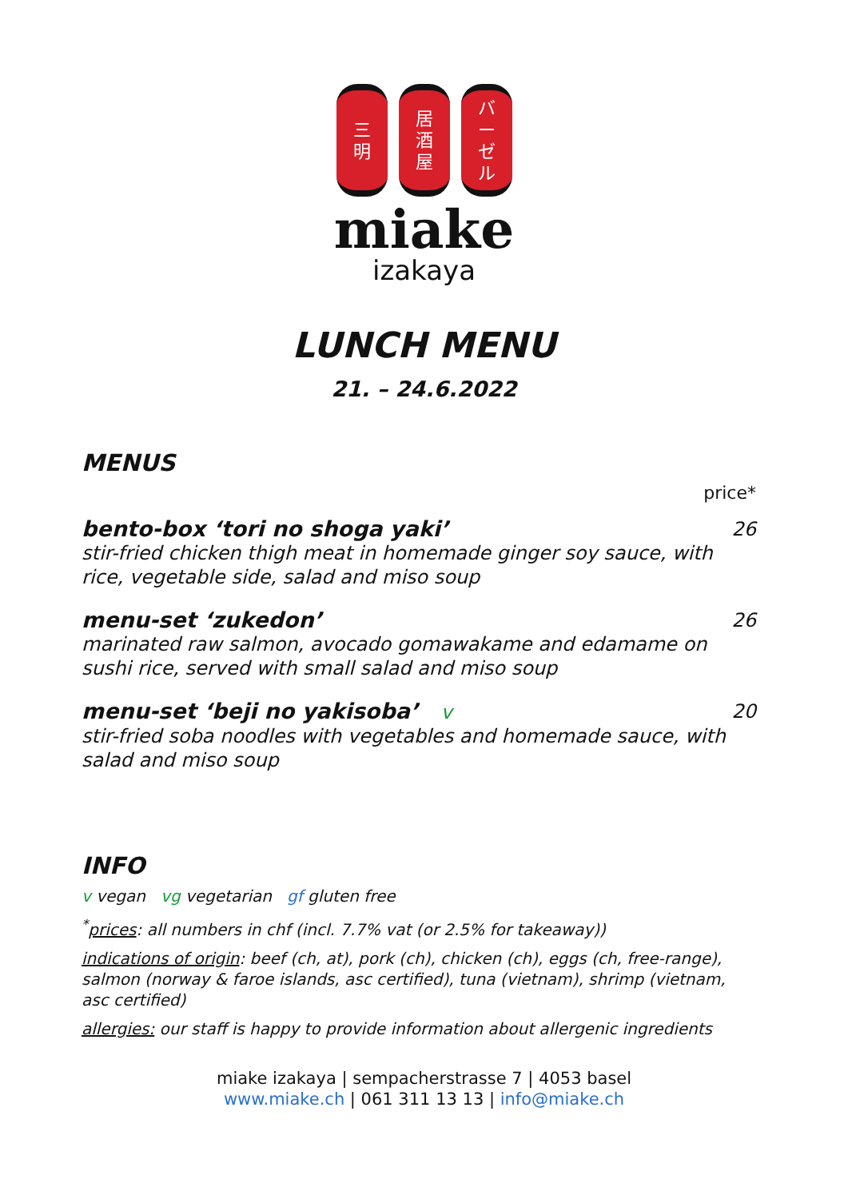三
明
居
酒
屋
バ
ー
ゼ
ル
miake
izakaya
LUNCH MENU
21. – 24.6.2022
MENUS
price*
bento-box ‘tori no shoga yaki’ 26
stir-fried chicken thigh meat in homemade ginger soy sauce, with rice, vegetable side, salad and miso soup
menu-set ‘zukedon’ 26
marinated raw salmon, avocado gomawakame and edamame on sushi rice, served with small salad and miso soup
menu-set ‘beji no yakisoba’ v 20
stir-fried soba noodles with vegetables and homemade sauce, with salad and miso soup
INFO
v vegan vg vegetarian gf gluten free
<sup>*</sup> prices: all numbers in chf (incl. 7.7% vat (or 2.5% for takeaway))
indications of origin: beef (ch, at), pork (ch), chicken (ch), eggs (ch, free-range), salmon (norway & faroe islands, asc certified), tuna (vietnam), shrimp (vietnam, asc certified)
allergies: our staff is happy to provide information about allergenic ingredients
miake izakaya | sempacherstrasse 7 | 4053 basel
www.miake.ch | 061 311 13 13 | info@miake.ch